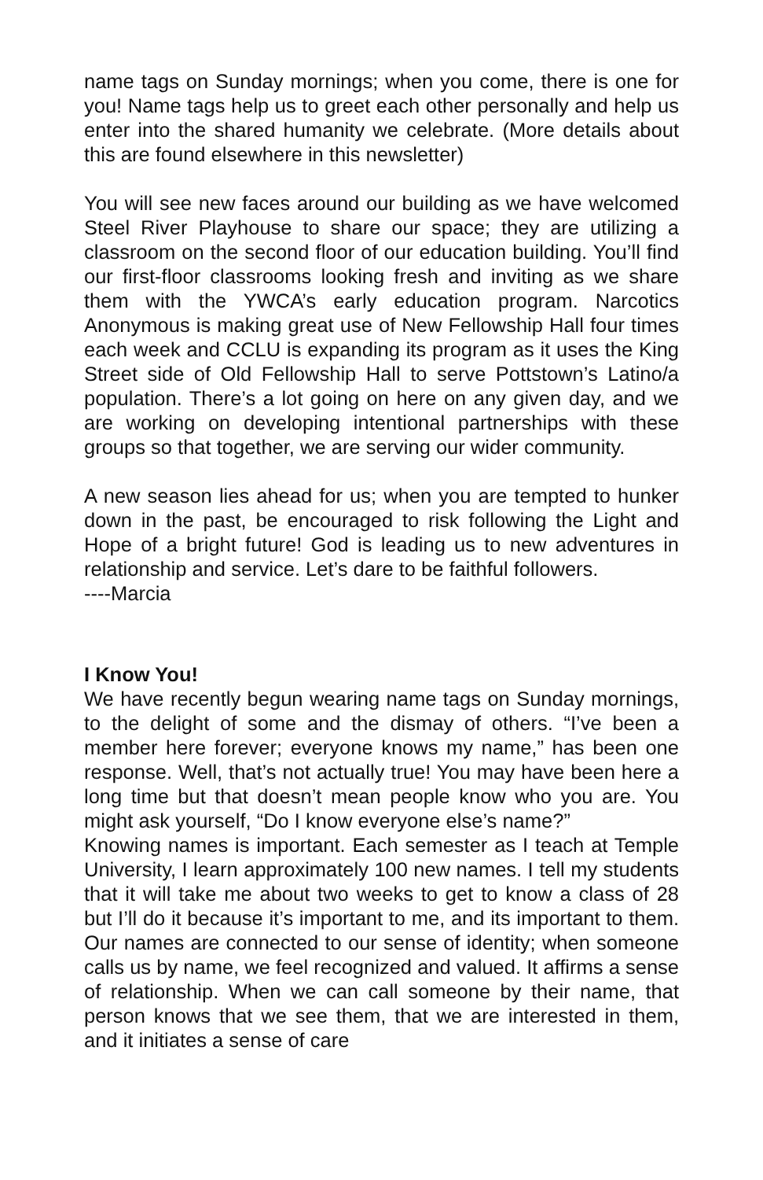name tags on Sunday mornings; when you come, there is one for you! Name tags help us to greet each other personally and help us enter into the shared humanity we celebrate. (More details about this are found elsewhere in this newsletter)
You will see new faces around our building as we have welcomed Steel River Playhouse to share our space; they are utilizing a classroom on the second floor of our education building. You’ll find our first-floor classrooms looking fresh and inviting as we share them with the YWCA’s early education program. Narcotics Anonymous is making great use of New Fellowship Hall four times each week and CCLU is expanding its program as it uses the King Street side of Old Fellowship Hall to serve Pottstown’s Latino/a population. There’s a lot going on here on any given day, and we are working on developing intentional partnerships with these groups so that together, we are serving our wider community.
A new season lies ahead for us; when you are tempted to hunker down in the past, be encouraged to risk following the Light and Hope of a bright future! God is leading us to new adventures in relationship and service. Let’s dare to be faithful followers.
----Marcia
I Know You!
We have recently begun wearing name tags on Sunday mornings, to the delight of some and the dismay of others. “I’ve been a member here forever; everyone knows my name,” has been one response. Well, that’s not actually true! You may have been here a long time but that doesn’t mean people know who you are. You might ask yourself, “Do I know everyone else’s name?”
Knowing names is important. Each semester as I teach at Temple University, I learn approximately 100 new names. I tell my students that it will take me about two weeks to get to know a class of 28 but I’ll do it because it’s important to me, and its important to them. Our names are connected to our sense of identity; when someone calls us by name, we feel recognized and valued. It affirms a sense of relationship. When we can call someone by their name, that person knows that we see them, that we are interested in them, and it initiates a sense of care